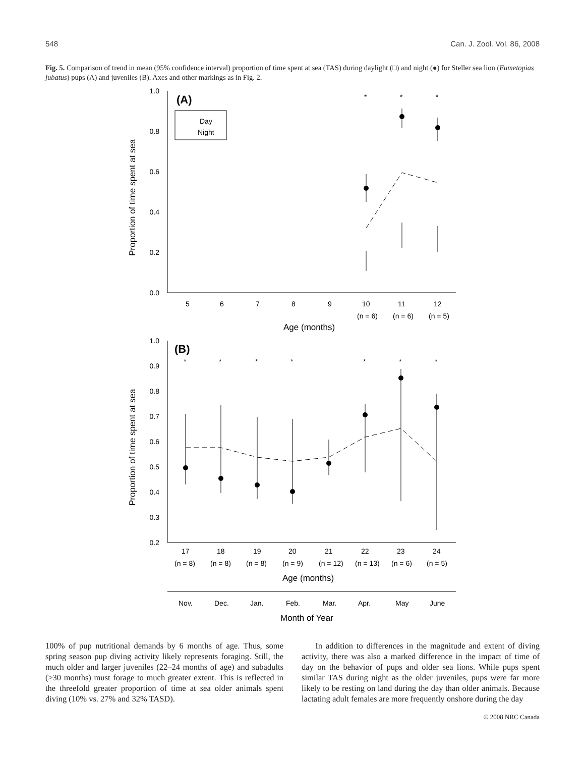548 Can. J. Zool. Vol. 86, 2008
Fig. 5. Comparison of trend in mean (95% confidence interval) proportion of time spent at sea (TAS) during daylight (□) and night (●) for Steller sea lion (Eumetopias jubatus) pups (A) and juveniles (B). Axes and other markings as in Fig. 2.
(A)
Day
Night
0.0
0.2
0.4
0.6
0.8
1.0
5
6
7
8
9
10
11
12
(n = 6)
(n = 6)
(n = 5)
Age (months)
*
*
*
Proportion of time spent at sea
(B)
1.0
0.9
0.8
0.7
0.6
0.5
0.4
0.3
0.2
*
*
*
*
*
*
*
17
18
19
20
21
22
23
24
(n = 8)
(n = 8)
(n = 8)
(n = 9)
(n = 12)
(n = 13)
(n = 6)
(n = 5)
Age (months)
Nov.
Dec.
Jan.
Feb.
Mar.
Apr.
May
June
Month of Year
Proportion of time spent at sea
100% of pup nutritional demands by 6 months of age. Thus, some spring season pup diving activity likely represents foraging. Still, the much older and larger juveniles (22–24 months of age) and subadults (≥30 months) must forage to much greater extent. This is reflected in the threefold greater proportion of time at sea older animals spent diving (10% vs. 27% and 32% TASD).
In addition to differences in the magnitude and extent of diving activity, there was also a marked difference in the impact of time of day on the behavior of pups and older sea lions. While pups spent similar TAS during night as the older juveniles, pups were far more likely to be resting on land during the day than older animals. Because lactating adult females are more frequently onshore during the day
© 2008 NRC Canada